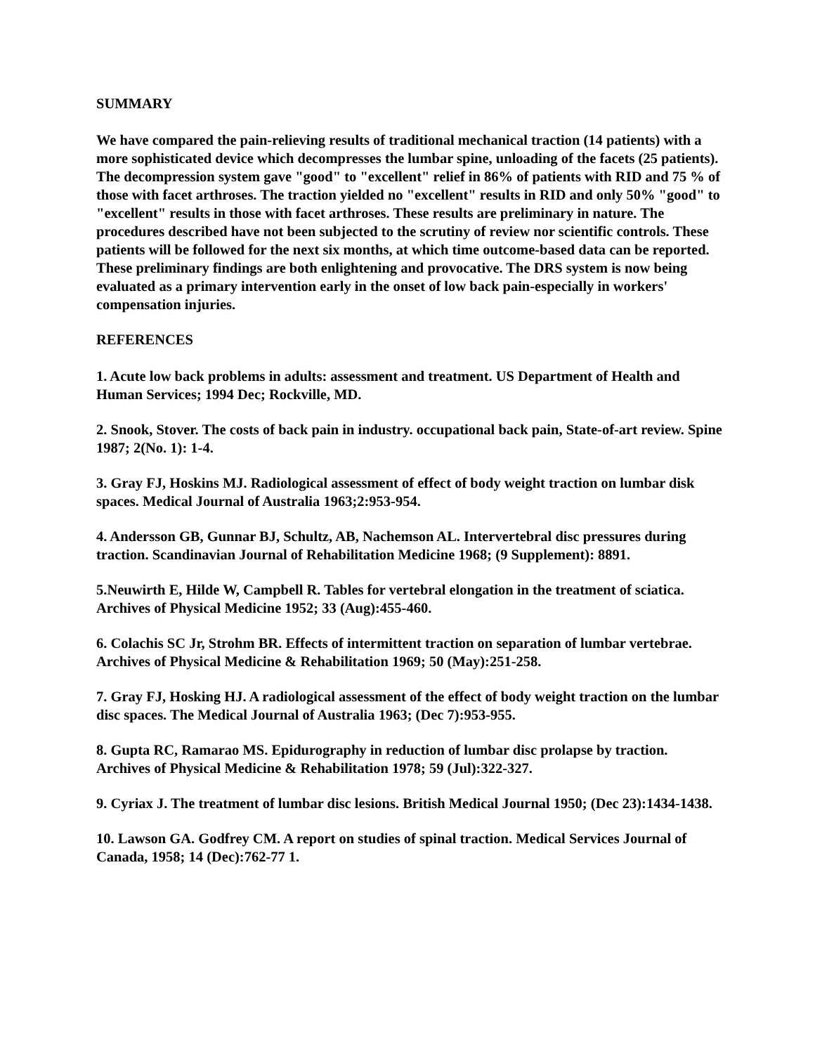SUMMARY
We have compared the pain-relieving results of traditional mechanical traction (14 patients) with a more sophisticated device which decompresses the lumbar spine, unloading of the facets (25 patients). The decompression system gave "good" to "excellent" relief in 86% of patients with RID and 75 % of those with facet arthroses. The traction yielded no "excellent" results in RID and only 50% "good" to "excellent" results in those with facet arthroses. These results are preliminary in nature. The procedures described have not been subjected to the scrutiny of review nor scientific controls. These patients will be followed for the next six months, at which time outcome-based data can be reported. These preliminary findings are both enlightening and provocative. The DRS system is now being evaluated as a primary intervention early in the onset of low back pain-especially in workers' compensation injuries.
REFERENCES
1. Acute low back problems in adults: assessment and treatment. US Department of Health and Human Services; 1994 Dec; Rockville, MD.
2. Snook, Stover. The costs of back pain in industry. occupational back pain, State-of-art review. Spine 1987; 2(No. 1): 1-4.
3. Gray FJ, Hoskins MJ. Radiological assessment of effect of body weight traction on lumbar disk spaces. Medical Journal of Australia 1963;2:953-954.
4. Andersson GB, Gunnar BJ, Schultz, AB, Nachemson AL. Intervertebral disc pressures during traction. Scandinavian Journal of Rehabilitation Medicine 1968; (9 Supplement): 8891.
5.Neuwirth E, Hilde W, Campbell R. Tables for vertebral elongation in the treatment of sciatica. Archives of Physical Medicine 1952; 33 (Aug):455-460.
6. Colachis SC Jr, Strohm BR. Effects of intermittent traction on separation of lumbar vertebrae. Archives of Physical Medicine & Rehabilitation 1969; 50 (May):251-258.
7. Gray FJ, Hosking HJ. A radiological assessment of the effect of body weight traction on the lumbar disc spaces. The Medical Journal of Australia 1963; (Dec 7):953-955.
8. Gupta RC, Ramarao MS. Epidurography in reduction of lumbar disc prolapse by traction. Archives of Physical Medicine & Rehabilitation 1978; 59 (Jul):322-327.
9. Cyriax J. The treatment of lumbar disc lesions. British Medical Journal 1950; (Dec 23):1434-1438.
10. Lawson GA. Godfrey CM. A report on studies of spinal traction. Medical Services Journal of Canada, 1958; 14 (Dec):762-77 1.